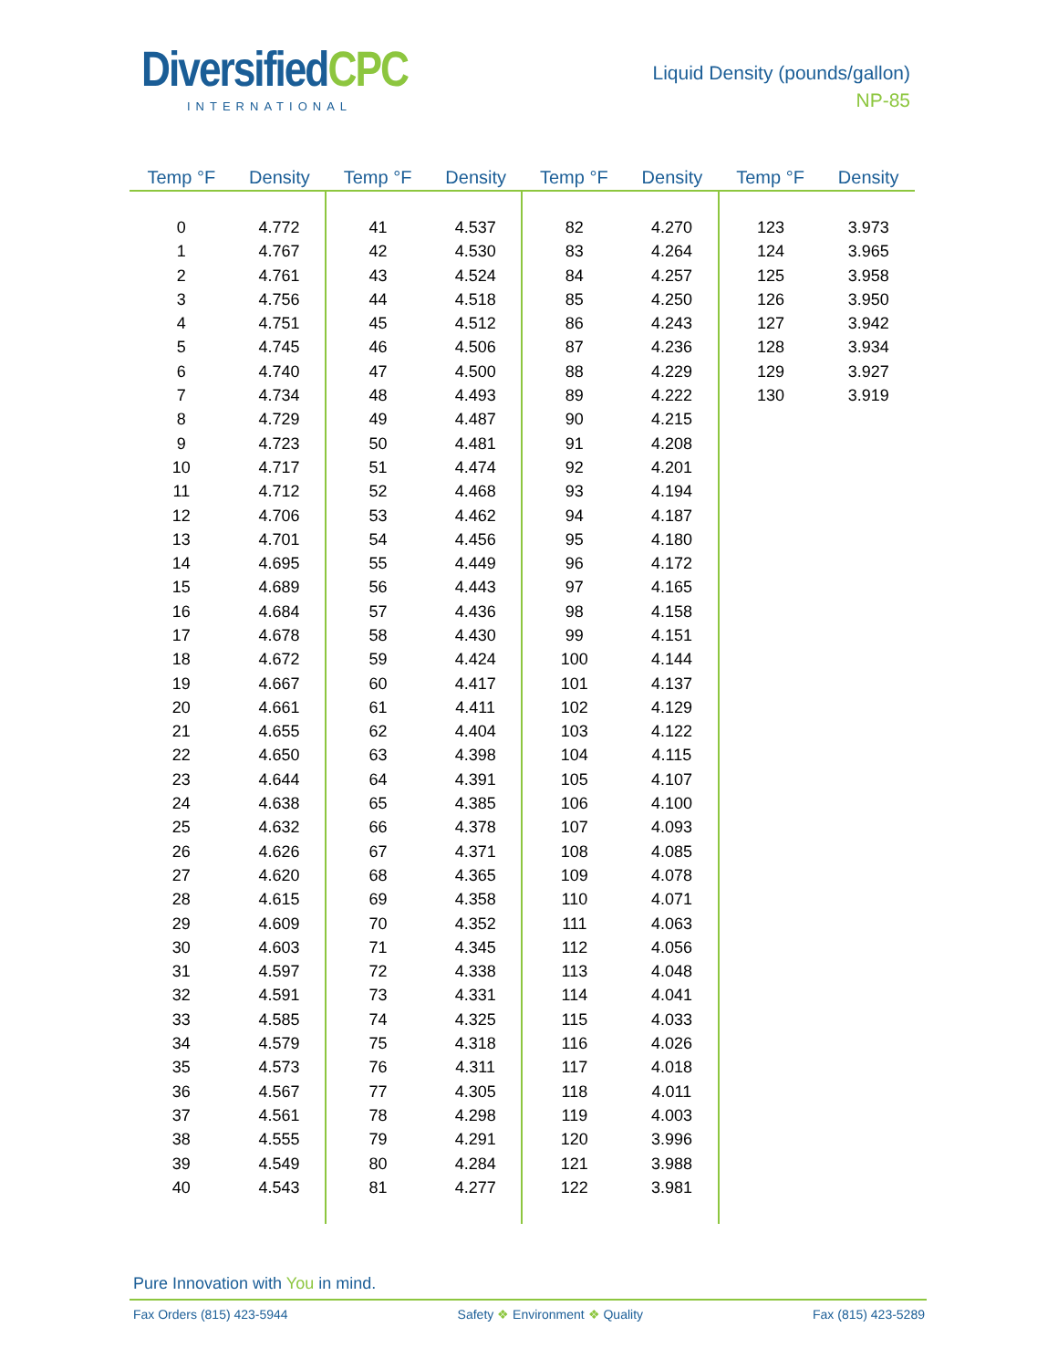DiversifiedCPC
INTERNATIONAL
Liquid Density (pounds/gallon)
NP-85
| Temp °F | Density | Temp °F | Density | Temp °F | Density | Temp °F | Density |
| --- | --- | --- | --- | --- | --- | --- | --- |
| 0 | 4.772 | 41 | 4.537 | 82 | 4.270 | 123 | 3.973 |
| 1 | 4.767 | 42 | 4.530 | 83 | 4.264 | 124 | 3.965 |
| 2 | 4.761 | 43 | 4.524 | 84 | 4.257 | 125 | 3.958 |
| 3 | 4.756 | 44 | 4.518 | 85 | 4.250 | 126 | 3.950 |
| 4 | 4.751 | 45 | 4.512 | 86 | 4.243 | 127 | 3.942 |
| 5 | 4.745 | 46 | 4.506 | 87 | 4.236 | 128 | 3.934 |
| 6 | 4.740 | 47 | 4.500 | 88 | 4.229 | 129 | 3.927 |
| 7 | 4.734 | 48 | 4.493 | 89 | 4.222 | 130 | 3.919 |
| 8 | 4.729 | 49 | 4.487 | 90 | 4.215 | | |
| 9 | 4.723 | 50 | 4.481 | 91 | 4.208 | | |
| 10 | 4.717 | 51 | 4.474 | 92 | 4.201 | | |
| 11 | 4.712 | 52 | 4.468 | 93 | 4.194 | | |
| 12 | 4.706 | 53 | 4.462 | 94 | 4.187 | | |
| 13 | 4.701 | 54 | 4.456 | 95 | 4.180 | | |
| 14 | 4.695 | 55 | 4.449 | 96 | 4.172 | | |
| 15 | 4.689 | 56 | 4.443 | 97 | 4.165 | | |
| 16 | 4.684 | 57 | 4.436 | 98 | 4.158 | | |
| 17 | 4.678 | 58 | 4.430 | 99 | 4.151 | | |
| 18 | 4.672 | 59 | 4.424 | 100 | 4.144 | | |
| 19 | 4.667 | 60 | 4.417 | 101 | 4.137 | | |
| 20 | 4.661 | 61 | 4.411 | 102 | 4.129 | | |
| 21 | 4.655 | 62 | 4.404 | 103 | 4.122 | | |
| 22 | 4.650 | 63 | 4.398 | 104 | 4.115 | | |
| 23 | 4.644 | 64 | 4.391 | 105 | 4.107 | | |
| 24 | 4.638 | 65 | 4.385 | 106 | 4.100 | | |
| 25 | 4.632 | 66 | 4.378 | 107 | 4.093 | | |
| 26 | 4.626 | 67 | 4.371 | 108 | 4.085 | | |
| 27 | 4.620 | 68 | 4.365 | 109 | 4.078 | | |
| 28 | 4.615 | 69 | 4.358 | 110 | 4.071 | | |
| 29 | 4.609 | 70 | 4.352 | 111 | 4.063 | | |
| 30 | 4.603 | 71 | 4.345 | 112 | 4.056 | | |
| 31 | 4.597 | 72 | 4.338 | 113 | 4.048 | | |
| 32 | 4.591 | 73 | 4.331 | 114 | 4.041 | | |
| 33 | 4.585 | 74 | 4.325 | 115 | 4.033 | | |
| 34 | 4.579 | 75 | 4.318 | 116 | 4.026 | | |
| 35 | 4.573 | 76 | 4.311 | 117 | 4.018 | | |
| 36 | 4.567 | 77 | 4.305 | 118 | 4.011 | | |
| 37 | 4.561 | 78 | 4.298 | 119 | 4.003 | | |
| 38 | 4.555 | 79 | 4.291 | 120 | 3.996 | | |
| 39 | 4.549 | 80 | 4.284 | 121 | 3.988 | | |
| 40 | 4.543 | 81 | 4.277 | 122 | 3.981 | | |
Pure Innovation with You in mind.
Fax Orders (815) 423-5944 Safety ❖ Environment ❖ Quality Fax (815) 423-5289